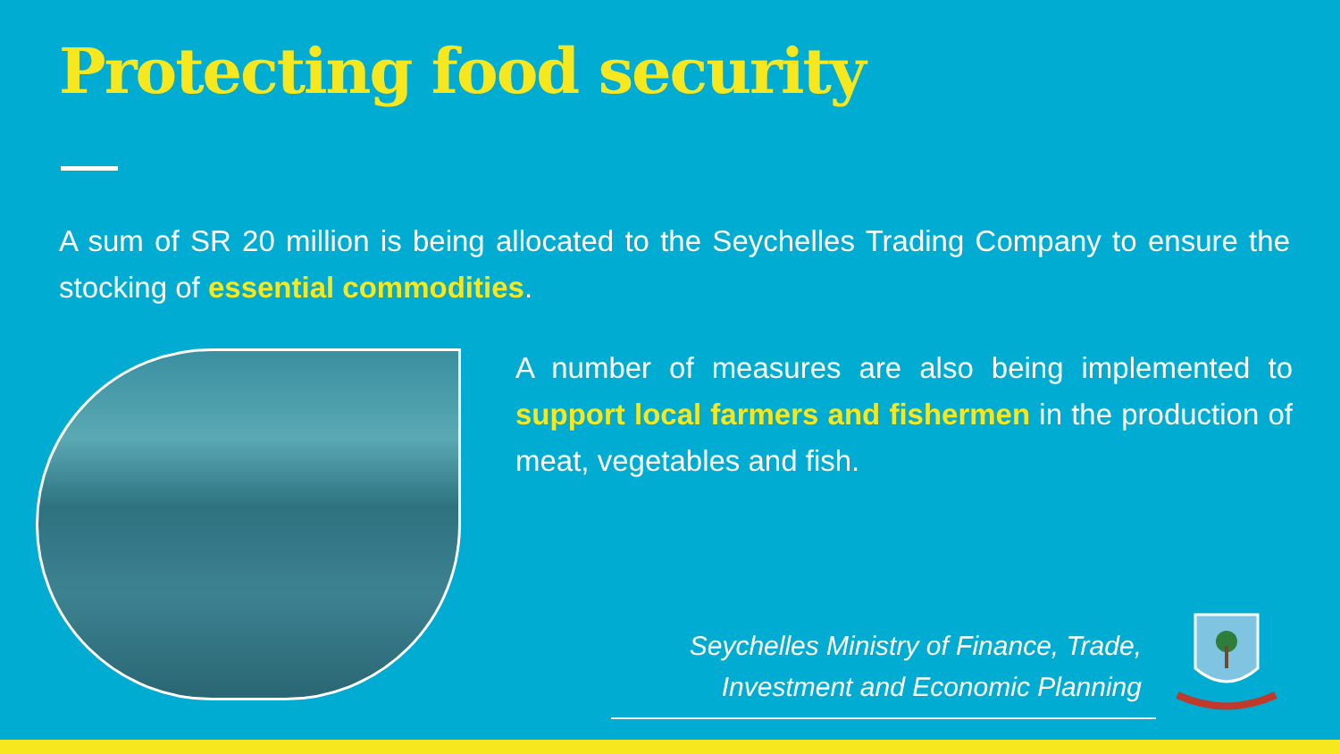Protecting food security
A sum of SR 20 million is being allocated to the Seychelles Trading Company to ensure the stocking of essential commodities.
A number of measures are also being implemented to support local farmers and fishermen in the production of meat, vegetables and fish.
Seychelles Ministry of Finance, Trade,
Investment and Economic Planning